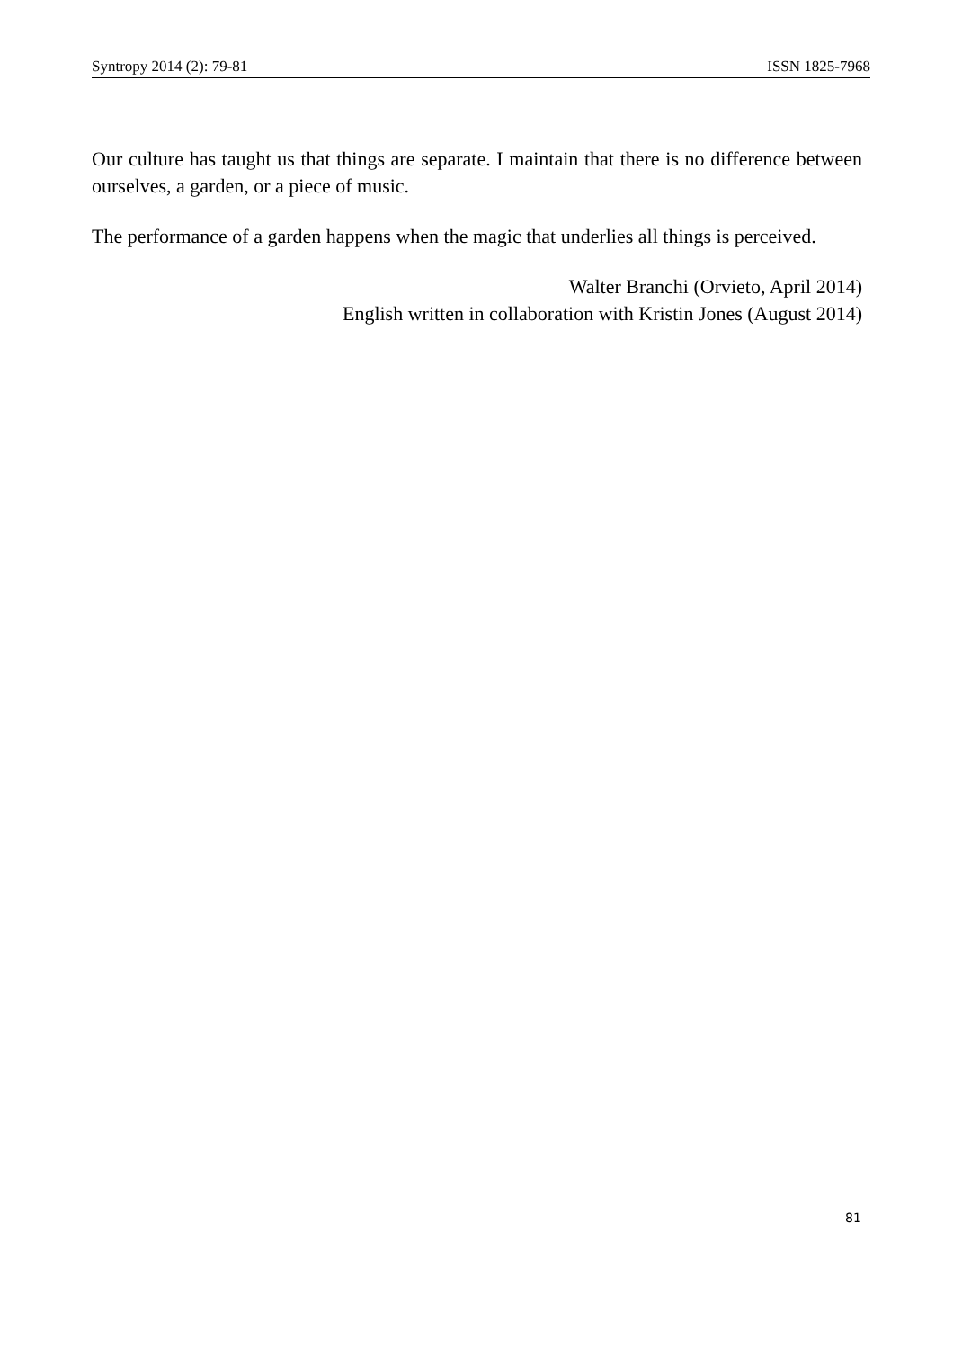Syntropy 2014 (2): 79-81 ISSN 1825-7968
Our culture has taught us that things are separate. I maintain that there is no difference between ourselves, a garden, or a piece of music.
The performance of a garden happens when the magic that underlies all things is perceived.
Walter Branchi (Orvieto, April 2014)
English written in collaboration with Kristin Jones (August 2014)
81